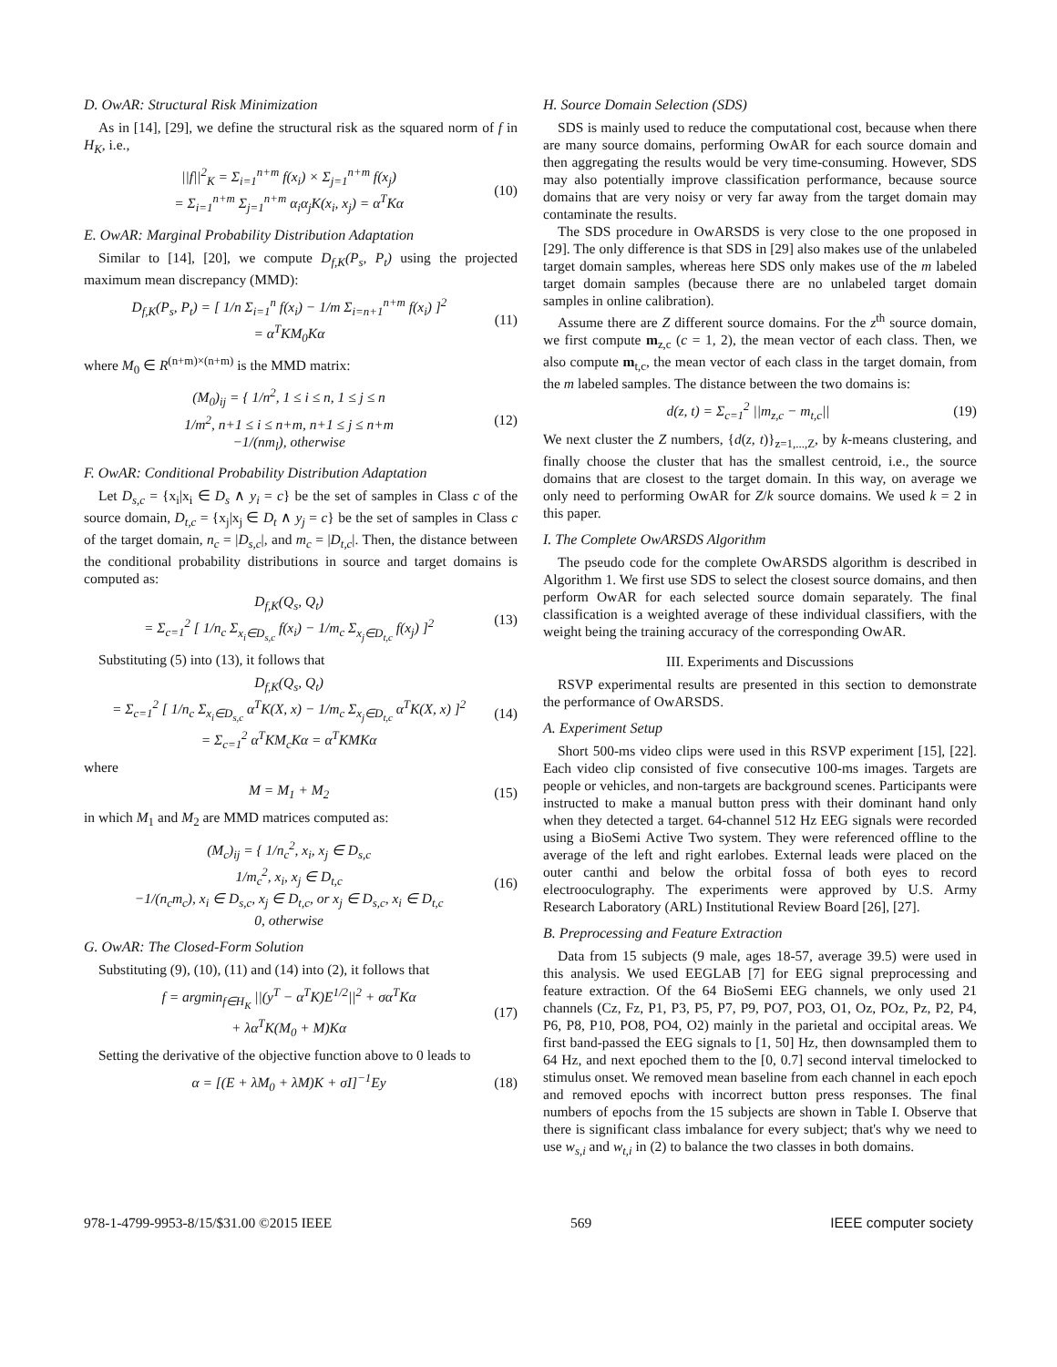D. OwAR: Structural Risk Minimization
As in [14], [29], we define the structural risk as the squared norm of f in H<sub>K</sub>, i.e.,
||f||<sup>2</sup><sub>K</sub> = Σ<sub>i=1</sub><sup>n+m</sup> f(x<sub>i</sub>) × Σ<sub>j=1</sub><sup>n+m</sup> f(x<sub>j</sub>)
= Σ<sub>i=1</sub><sup>n+m</sup> Σ<sub>j=1</sub><sup>n+m</sup> α<sub>i</sub>α<sub>j</sub>K(x<sub>i</sub>, x<sub>j</sub>) = α<sup>T</sup>Kα (10)
E. OwAR: Marginal Probability Distribution Adaptation
Similar to [14], [20], we compute D<sub>f,K</sub>(P<sub>s</sub>, P<sub>t</sub>) using the projected maximum mean discrepancy (MMD):
D<sub>f,K</sub>(P<sub>s</sub>, P<sub>t</sub>) = [ 1/n Σ<sub>i=1</sub><sup>n</sup> f(x<sub>i</sub>) − 1/m Σ<sub>i=n+1</sub><sup>n+m</sup> f(x<sub>i</sub>) ]<sup>2</sup>
= α<sup>T</sup>KM<sub>0</sub>Kα (11)
where M<sub>0</sub> ∈ R<sup>(n+m)×(n+m)</sup> is the MMD matrix:
(M<sub>0</sub>)<sub>ij</sub> = { 1/n<sup>2</sup>, 1 ≤ i ≤ n, 1 ≤ j ≤ n
1/m<sup>2</sup>, n+1 ≤ i ≤ n+m, n+1 ≤ j ≤ n+m
−1/(nm<sub>l</sub>), otherwise (12)
F. OwAR: Conditional Probability Distribution Adaptation
Let D<sub>s,c</sub> = {x<sub>i</sub>|x<sub>i</sub> ∈ D<sub>s</sub> ∧ y<sub>i</sub> = c} be the set of samples in Class c of the source domain, D<sub>t,c</sub> = {x<sub>j</sub>|x<sub>j</sub> ∈ D<sub>t</sub> ∧ y<sub>j</sub> = c} be the set of samples in Class c of the target domain, n<sub>c</sub> = |D<sub>s,c</sub>|, and m<sub>c</sub> = |D<sub>t,c</sub>|. Then, the distance between the conditional probability distributions in source and target domains is computed as:
D<sub>f,K</sub>(Q<sub>s</sub>, Q<sub>t</sub>)
= Σ<sub>c=1</sub><sup>2</sup> [ 1/n<sub>c</sub> Σ<sub>x<sub>i</sub>∈D<sub>s,c</sub></sub> f(x<sub>i</sub>) − 1/m<sub>c</sub> Σ<sub>x<sub>j</sub>∈D<sub>t,c</sub></sub> f(x<sub>j</sub>) ]<sup>2</sup> (13)
Substituting (5) into (13), it follows that
D<sub>f,K</sub>(Q<sub>s</sub>, Q<sub>t</sub>)
= Σ<sub>c=1</sub><sup>2</sup> [ 1/n<sub>c</sub> Σ<sub>x<sub>i</sub>∈D<sub>s,c</sub></sub> α<sup>T</sup>K(X, x) − 1/m<sub>c</sub> Σ<sub>x<sub>j</sub>∈D<sub>t,c</sub></sub> α<sup>T</sup>K(X, x) ]<sup>2</sup>
= Σ<sub>c=1</sub><sup>2</sup> α<sup>T</sup>KM<sub>c</sub>Kα = α<sup>T</sup>KMKα (14)
where
M = M<sub>1</sub> + M<sub>2</sub> (15)
in which M<sub>1</sub> and M<sub>2</sub> are MMD matrices computed as:
(M<sub>c</sub>)<sub>ij</sub> = { 1/n<sub>c</sub><sup>2</sup>, x<sub>i</sub>, x<sub>j</sub> ∈ D<sub>s,c</sub>
1/m<sub>c</sub><sup>2</sup>, x<sub>i</sub>, x<sub>j</sub> ∈ D<sub>t,c</sub>
−1/(n<sub>c</sub>m<sub>c</sub>), x<sub>i</sub> ∈ D<sub>s,c</sub>, x<sub>j</sub> ∈ D<sub>t,c</sub>, or x<sub>j</sub> ∈ D<sub>s,c</sub>, x<sub>i</sub> ∈ D<sub>t,c</sub>
0, otherwise (16)
G. OwAR: The Closed-Form Solution
Substituting (9), (10), (11) and (14) into (2), it follows that
f = argmin<sub>f∈H<sub>K</sub></sub> ||(y<sup>T</sup> − α<sup>T</sup>K)E<sup>1/2</sup>||<sup>2</sup> + σα<sup>T</sup>Kα
+ λα<sup>T</sup>K(M<sub>0</sub> + M)Kα (17)
Setting the derivative of the objective function above to 0 leads to
α = [(E + λM<sub>0</sub> + λM)K + σI]<sup>−1</sup>Ey (18)
H. Source Domain Selection (SDS)
SDS is mainly used to reduce the computational cost, because when there are many source domains, performing OwAR for each source domain and then aggregating the results would be very time-consuming. However, SDS may also potentially improve classification performance, because source domains that are very noisy or very far away from the target domain may contaminate the results.
The SDS procedure in OwARSDS is very close to the one proposed in [29]. The only difference is that SDS in [29] also makes use of the unlabeled target domain samples, whereas here SDS only makes use of the m labeled target domain samples (because there are no unlabeled target domain samples in online calibration).
Assume there are Z different source domains. For the z<sup>th</sup> source domain, we first compute m<sub>z,c</sub> (c = 1, 2), the mean vector of each class. Then, we also compute m<sub>t,c</sub>, the mean vector of each class in the target domain, from the m labeled samples. The distance between the two domains is:
d(z, t) = Σ<sub>c=1</sub><sup>2</sup> ||m<sub>z,c</sub> − m<sub>t,c</sub>|| (19)
We next cluster the Z numbers, {d(z, t)}<sub>z=1,...,Z</sub>, by k-means clustering, and finally choose the cluster that has the smallest centroid, i.e., the source domains that are closest to the target domain. In this way, on average we only need to performing OwAR for Z/k source domains. We used k = 2 in this paper.
I. The Complete OwARSDS Algorithm
The pseudo code for the complete OwARSDS algorithm is described in Algorithm 1. We first use SDS to select the closest source domains, and then perform OwAR for each selected source domain separately. The final classification is a weighted average of these individual classifiers, with the weight being the training accuracy of the corresponding OwAR.
III. Experiments and Discussions
RSVP experimental results are presented in this section to demonstrate the performance of OwARSDS.
A. Experiment Setup
Short 500-ms video clips were used in this RSVP experiment [15], [22]. Each video clip consisted of five consecutive 100-ms images. Targets are people or vehicles, and non-targets are background scenes. Participants were instructed to make a manual button press with their dominant hand only when they detected a target. 64-channel 512 Hz EEG signals were recorded using a BioSemi Active Two system. They were referenced offline to the average of the left and right earlobes. External leads were placed on the outer canthi and below the orbital fossa of both eyes to record electrooculography. The experiments were approved by U.S. Army Research Laboratory (ARL) Institutional Review Board [26], [27].
B. Preprocessing and Feature Extraction
Data from 15 subjects (9 male, ages 18-57, average 39.5) were used in this analysis. We used EEGLAB [7] for EEG signal preprocessing and feature extraction. Of the 64 BioSemi EEG channels, we only used 21 channels (Cz, Fz, P1, P3, P5, P7, P9, PO7, PO3, O1, Oz, POz, Pz, P2, P4, P6, P8, P10, PO8, PO4, O2) mainly in the parietal and occipital areas. We first band-passed the EEG signals to [1, 50] Hz, then downsampled them to 64 Hz, and next epoched them to the [0, 0.7] second interval timelocked to stimulus onset. We removed mean baseline from each channel in each epoch and removed epochs with incorrect button press responses. The final numbers of epochs from the 15 subjects are shown in Table I. Observe that there is significant class imbalance for every subject; that's why we need to use w<sub>s,i</sub> and w<sub>t,i</sub> in (2) to balance the two classes in both domains.
978-1-4799-9953-8/15/$31.00 ©2015 IEEE 569 IEEE computer society